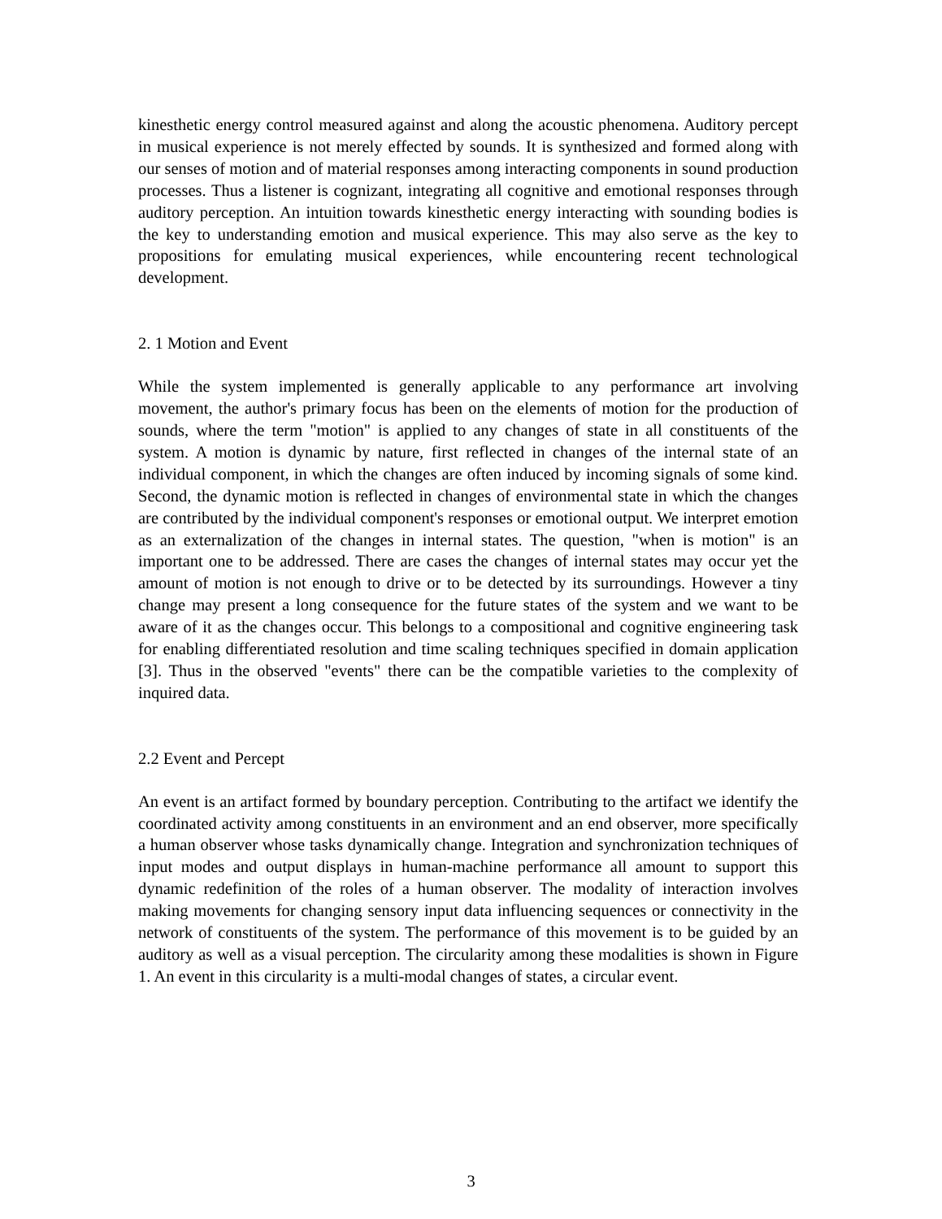kinesthetic energy control measured against and along the acoustic phenomena. Auditory percept in musical experience is not merely effected by sounds. It is synthesized and formed along with our senses of motion and of material responses among interacting components in sound production processes. Thus a listener is cognizant, integrating all cognitive and emotional responses through auditory perception. An intuition towards kinesthetic energy interacting with sounding bodies is the key to understanding emotion and musical experience. This may also serve as the key to propositions for emulating musical experiences, while encountering recent technological development.
2. 1 Motion and Event
While the system implemented is generally applicable to any performance art involving movement, the author's primary focus has been on the elements of motion for the production of sounds, where the term "motion" is applied to any changes of state in all constituents of the system. A motion is dynamic by nature, first reflected in changes of the internal state of an individual component, in which the changes are often induced by incoming signals of some kind. Second, the dynamic motion is reflected in changes of environmental state in which the changes are contributed by the individual component's responses or emotional output. We interpret emotion as an externalization of the changes in internal states. The question, "when is motion" is an important one to be addressed. There are cases the changes of internal states may occur yet the amount of motion is not enough to drive or to be detected by its surroundings. However a tiny change may present a long consequence for the future states of the system and we want to be aware of it as the changes occur. This belongs to a compositional and cognitive engineering task for enabling differentiated resolution and time scaling techniques specified in domain application [3]. Thus in the observed "events" there can be the compatible varieties to the complexity of inquired data.
2.2 Event and Percept
An event is an artifact formed by boundary perception. Contributing to the artifact we identify the coordinated activity among constituents in an environment and an end observer, more specifically a human observer whose tasks dynamically change. Integration and synchronization techniques of input modes and output displays in human-machine performance all amount to support this dynamic redefinition of the roles of a human observer. The modality of interaction involves making movements for changing sensory input data influencing sequences or connectivity in the network of constituents of the system. The performance of this movement is to be guided by an auditory as well as a visual perception. The circularity among these modalities is shown in Figure 1. An event in this circularity is a multi-modal changes of states, a circular event.
3